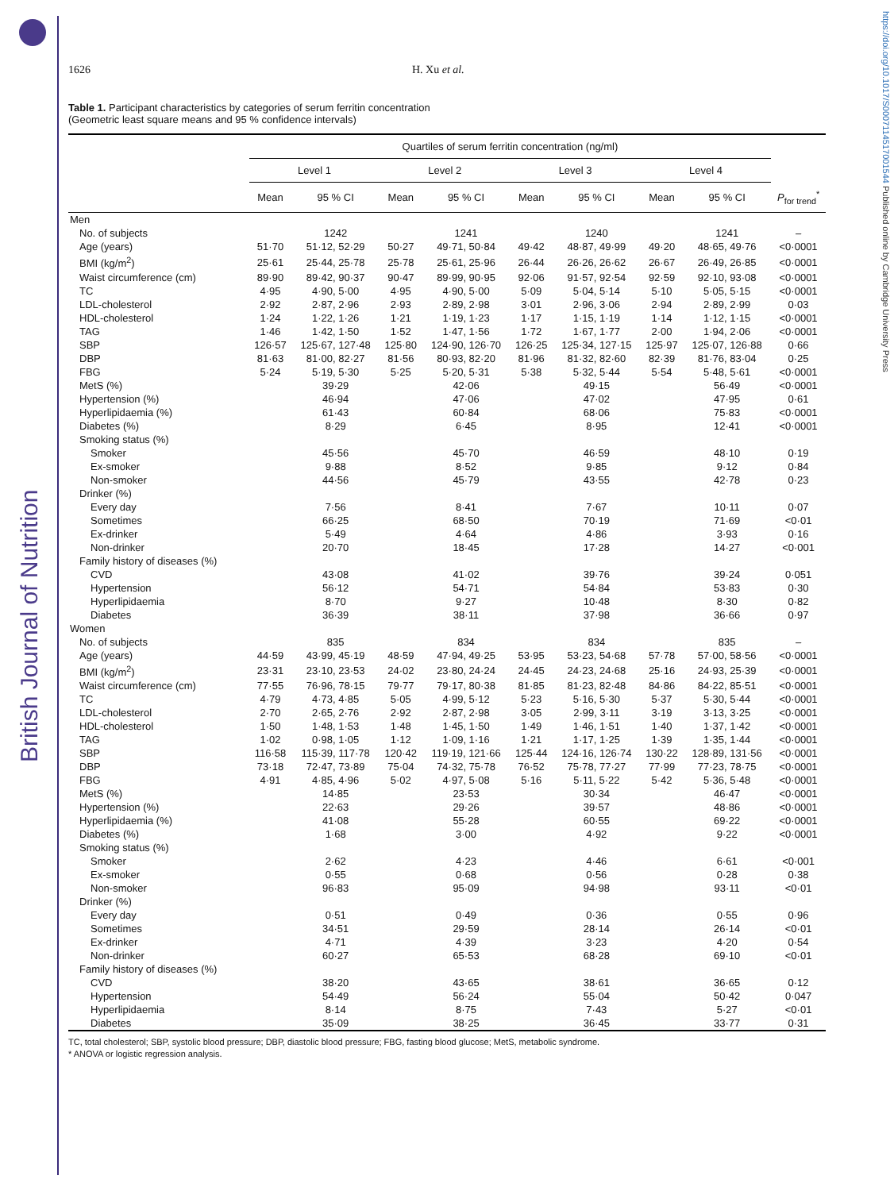British Journal of Nutrition
https://doi.org/10.1017/S0007114517001544 Published online by Cambridge University Press
1626 H. Xu et al.
Table 1. Participant characteristics by categories of serum ferritin concentration
(Geometric least square means and 95 % confidence intervals)
| | Quartiles of serum ferritin concentration (ng/ml) | | | | | | | | |
| --- | --- | --- | --- | --- | --- | --- | --- | --- | --- |
| | Level 1 | | Level 2 | | Level 3 | | Level 4 | | |
| | Mean | 95 % CI | Mean | 95 % CI | Mean | 95 % CI | Mean | 95 % CI | P<sub>for trend</sub><sup>*</sup> |
| Men | | | | | | | | | |
| No. of subjects | | 1242 | | 1241 | | 1240 | | 1241 | – |
| Age (years) | 51·70 | 51·12, 52·29 | 50·27 | 49·71, 50·84 | 49·42 | 48·87, 49·99 | 49·20 | 48·65, 49·76 | <0·0001 |
| BMI (kg/m<sup>2</sup>) | 25·61 | 25·44, 25·78 | 25·78 | 25·61, 25·96 | 26·44 | 26·26, 26·62 | 26·67 | 26·49, 26·85 | <0·0001 |
| Waist circumference (cm) | 89·90 | 89·42, 90·37 | 90·47 | 89·99, 90·95 | 92·06 | 91·57, 92·54 | 92·59 | 92·10, 93·08 | <0·0001 |
| TC | 4·95 | 4·90, 5·00 | 4·95 | 4·90, 5·00 | 5·09 | 5·04, 5·14 | 5·10 | 5·05, 5·15 | <0·0001 |
| LDL-cholesterol | 2·92 | 2·87, 2·96 | 2·93 | 2·89, 2·98 | 3·01 | 2·96, 3·06 | 2·94 | 2·89, 2·99 | 0·03 |
| HDL-cholesterol | 1·24 | 1·22, 1·26 | 1·21 | 1·19, 1·23 | 1·17 | 1·15, 1·19 | 1·14 | 1·12, 1·15 | <0·0001 |
| TAG | 1·46 | 1·42, 1·50 | 1·52 | 1·47, 1·56 | 1·72 | 1·67, 1·77 | 2·00 | 1·94, 2·06 | <0·0001 |
| SBP | 126·57 | 125·67, 127·48 | 125·80 | 124·90, 126·70 | 126·25 | 125·34, 127·15 | 125·97 | 125·07, 126·88 | 0·66 |
| DBP | 81·63 | 81·00, 82·27 | 81·56 | 80·93, 82·20 | 81·96 | 81·32, 82·60 | 82·39 | 81·76, 83·04 | 0·25 |
| FBG | 5·24 | 5·19, 5·30 | 5·25 | 5·20, 5·31 | 5·38 | 5·32, 5·44 | 5·54 | 5·48, 5·61 | <0·0001 |
| MetS (%) | | 39·29 | | 42·06 | | 49·15 | | 56·49 | <0·0001 |
| Hypertension (%) | | 46·94 | | 47·06 | | 47·02 | | 47·95 | 0·61 |
| Hyperlipidaemia (%) | | 61·43 | | 60·84 | | 68·06 | | 75·83 | <0·0001 |
| Diabetes (%) | | 8·29 | | 6·45 | | 8·95 | | 12·41 | <0·0001 |
| Smoking status (%) | | | | | | | | | |
| Smoker | | 45·56 | | 45·70 | | 46·59 | | 48·10 | 0·19 |
| Ex-smoker | | 9·88 | | 8·52 | | 9·85 | | 9·12 | 0·84 |
| Non-smoker | | 44·56 | | 45·79 | | 43·55 | | 42·78 | 0·23 |
| Drinker (%) | | | | | | | | | |
| Every day | | 7·56 | | 8·41 | | 7·67 | | 10·11 | 0·07 |
| Sometimes | | 66·25 | | 68·50 | | 70·19 | | 71·69 | <0·01 |
| Ex-drinker | | 5·49 | | 4·64 | | 4·86 | | 3·93 | 0·16 |
| Non-drinker | | 20·70 | | 18·45 | | 17·28 | | 14·27 | <0·001 |
| Family history of diseases (%) | | | | | | | | | |
| CVD | | 43·08 | | 41·02 | | 39·76 | | 39·24 | 0·051 |
| Hypertension | | 56·12 | | 54·71 | | 54·84 | | 53·83 | 0·30 |
| Hyperlipidaemia | | 8·70 | | 9·27 | | 10·48 | | 8·30 | 0·82 |
| Diabetes | | 36·39 | | 38·11 | | 37·98 | | 36·66 | 0·97 |
| Women | | | | | | | | | |
| No. of subjects | | 835 | | 834 | | 834 | | 835 | – |
| Age (years) | 44·59 | 43·99, 45·19 | 48·59 | 47·94, 49·25 | 53·95 | 53·23, 54·68 | 57·78 | 57·00, 58·56 | <0·0001 |
| BMI (kg/m<sup>2</sup>) | 23·31 | 23·10, 23·53 | 24·02 | 23·80, 24·24 | 24·45 | 24·23, 24·68 | 25·16 | 24·93, 25·39 | <0·0001 |
| Waist circumference (cm) | 77·55 | 76·96, 78·15 | 79·77 | 79·17, 80·38 | 81·85 | 81·23, 82·48 | 84·86 | 84·22, 85·51 | <0·0001 |
| TC | 4·79 | 4·73, 4·85 | 5·05 | 4·99, 5·12 | 5·23 | 5·16, 5·30 | 5·37 | 5·30, 5·44 | <0·0001 |
| LDL-cholesterol | 2·70 | 2·65, 2·76 | 2·92 | 2·87, 2·98 | 3·05 | 2·99, 3·11 | 3·19 | 3·13, 3·25 | <0·0001 |
| HDL-cholesterol | 1·50 | 1·48, 1·53 | 1·48 | 1·45, 1·50 | 1·49 | 1·46, 1·51 | 1·40 | 1·37, 1·42 | <0·0001 |
| TAG | 1·02 | 0·98, 1·05 | 1·12 | 1·09, 1·16 | 1·21 | 1·17, 1·25 | 1·39 | 1·35, 1·44 | <0·0001 |
| SBP | 116·58 | 115·39, 117·78 | 120·42 | 119·19, 121·66 | 125·44 | 124·16, 126·74 | 130·22 | 128·89, 131·56 | <0·0001 |
| DBP | 73·18 | 72·47, 73·89 | 75·04 | 74·32, 75·78 | 76·52 | 75·78, 77·27 | 77·99 | 77·23, 78·75 | <0·0001 |
| FBG | 4·91 | 4·85, 4·96 | 5·02 | 4·97, 5·08 | 5·16 | 5·11, 5·22 | 5·42 | 5·36, 5·48 | <0·0001 |
| MetS (%) | | 14·85 | | 23·53 | | 30·34 | | 46·47 | <0·0001 |
| Hypertension (%) | | 22·63 | | 29·26 | | 39·57 | | 48·86 | <0·0001 |
| Hyperlipidaemia (%) | | 41·08 | | 55·28 | | 60·55 | | 69·22 | <0·0001 |
| Diabetes (%) | | 1·68 | | 3·00 | | 4·92 | | 9·22 | <0·0001 |
| Smoking status (%) | | | | | | | | | |
| Smoker | | 2·62 | | 4·23 | | 4·46 | | 6·61 | <0·001 |
| Ex-smoker | | 0·55 | | 0·68 | | 0·56 | | 0·28 | 0·38 |
| Non-smoker | | 96·83 | | 95·09 | | 94·98 | | 93·11 | <0·01 |
| Drinker (%) | | | | | | | | | |
| Every day | | 0·51 | | 0·49 | | 0·36 | | 0·55 | 0·96 |
| Sometimes | | 34·51 | | 29·59 | | 28·14 | | 26·14 | <0·01 |
| Ex-drinker | | 4·71 | | 4·39 | | 3·23 | | 4·20 | 0·54 |
| Non-drinker | | 60·27 | | 65·53 | | 68·28 | | 69·10 | <0·01 |
| Family history of diseases (%) | | | | | | | | | |
| CVD | | 38·20 | | 43·65 | | 38·61 | | 36·65 | 0·12 |
| Hypertension | | 54·49 | | 56·24 | | 55·04 | | 50·42 | 0·047 |
| Hyperlipidaemia | | 8·14 | | 8·75 | | 7·43 | | 5·27 | <0·01 |
| Diabetes | | 35·09 | | 38·25 | | 36·45 | | 33·77 | 0·31 |
TC, total cholesterol; SBP, systolic blood pressure; DBP, diastolic blood pressure; FBG, fasting blood glucose; MetS, metabolic syndrome.
* ANOVA or logistic regression analysis.